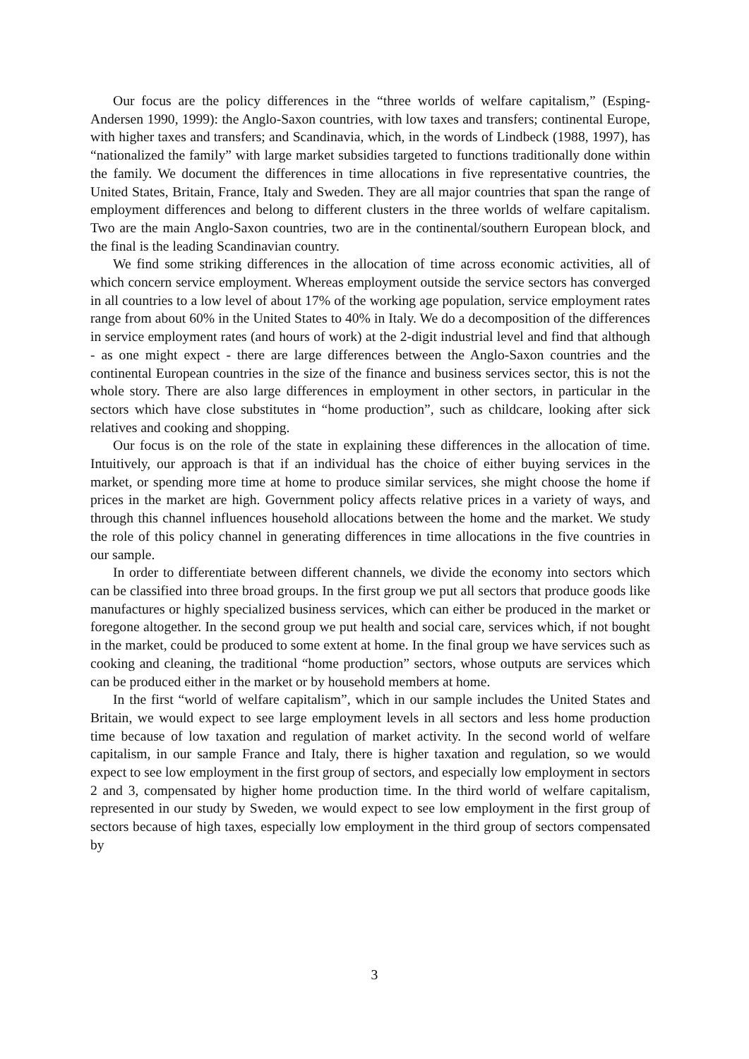Our focus are the policy differences in the “three worlds of welfare capitalism,” (Esping-Andersen 1990, 1999): the Anglo-Saxon countries, with low taxes and transfers; continental Europe, with higher taxes and transfers; and Scandinavia, which, in the words of Lindbeck (1988, 1997), has “nationalized the family” with large market subsidies targeted to functions traditionally done within the family. We document the differences in time allocations in five representative countries, the United States, Britain, France, Italy and Sweden. They are all major countries that span the range of employment differences and belong to different clusters in the three worlds of welfare capitalism. Two are the main Anglo-Saxon countries, two are in the continental/southern European block, and the final is the leading Scandinavian country.
We find some striking differences in the allocation of time across economic activities, all of which concern service employment. Whereas employment outside the service sectors has converged in all countries to a low level of about 17% of the working age population, service employment rates range from about 60% in the United States to 40% in Italy. We do a decomposition of the differences in service employment rates (and hours of work) at the 2-digit industrial level and find that although - as one might expect - there are large differences between the Anglo-Saxon countries and the continental European countries in the size of the finance and business services sector, this is not the whole story. There are also large differences in employment in other sectors, in particular in the sectors which have close substitutes in “home production”, such as childcare, looking after sick relatives and cooking and shopping.
Our focus is on the role of the state in explaining these differences in the allocation of time. Intuitively, our approach is that if an individual has the choice of either buying services in the market, or spending more time at home to produce similar services, she might choose the home if prices in the market are high. Government policy affects relative prices in a variety of ways, and through this channel influences household allocations between the home and the market. We study the role of this policy channel in generating differences in time allocations in the five countries in our sample.
In order to differentiate between different channels, we divide the economy into sectors which can be classified into three broad groups. In the first group we put all sectors that produce goods like manufactures or highly specialized business services, which can either be produced in the market or foregone altogether. In the second group we put health and social care, services which, if not bought in the market, could be produced to some extent at home. In the final group we have services such as cooking and cleaning, the traditional “home production” sectors, whose outputs are services which can be produced either in the market or by household members at home.
In the first “world of welfare capitalism”, which in our sample includes the United States and Britain, we would expect to see large employment levels in all sectors and less home production time because of low taxation and regulation of market activity. In the second world of welfare capitalism, in our sample France and Italy, there is higher taxation and regulation, so we would expect to see low employment in the first group of sectors, and especially low employment in sectors 2 and 3, compensated by higher home production time. In the third world of welfare capitalism, represented in our study by Sweden, we would expect to see low employment in the first group of sectors because of high taxes, especially low employment in the third group of sectors compensated by
3